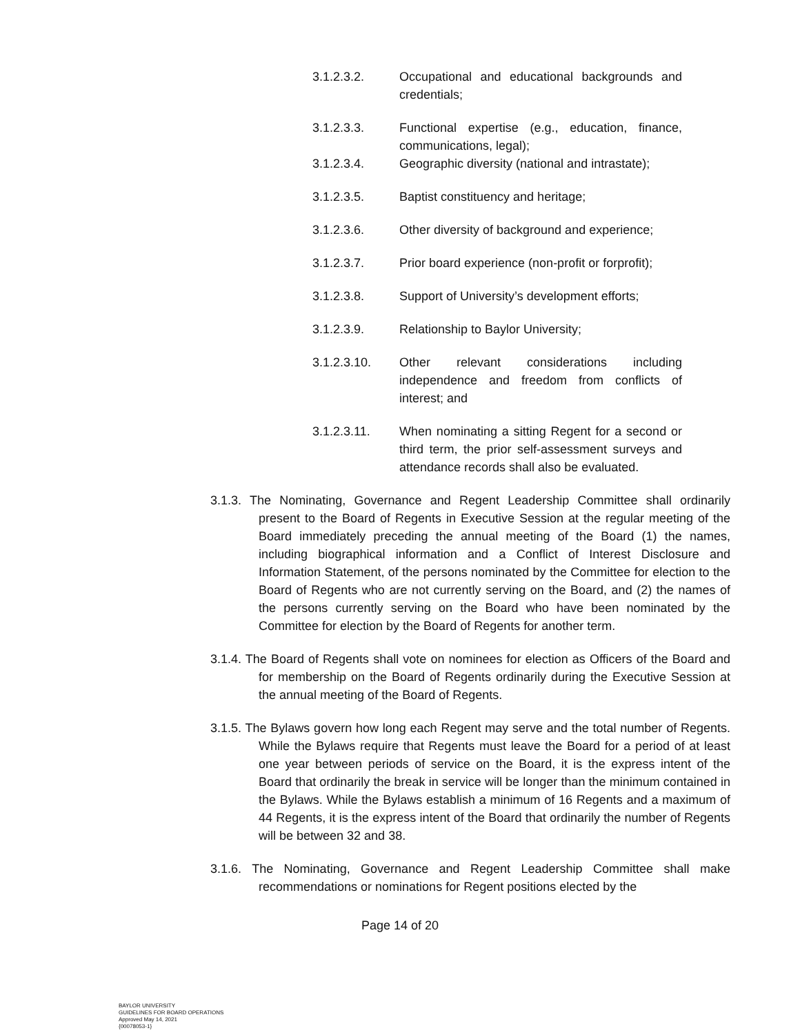3.1.2.3.2. Occupational and educational backgrounds and credentials;
3.1.2.3.3. Functional expertise (e.g., education, finance, communications, legal);
3.1.2.3.4. Geographic diversity (national and intrastate);
3.1.2.3.5. Baptist constituency and heritage;
3.1.2.3.6. Other diversity of background and experience;
3.1.2.3.7. Prior board experience (non-profit or forprofit);
3.1.2.3.8. Support of University’s development efforts;
3.1.2.3.9. Relationship to Baylor University;
3.1.2.3.10. Other relevant considerations including independence and freedom from conflicts of interest; and
3.1.2.3.11. When nominating a sitting Regent for a second or third term, the prior self-assessment surveys and attendance records shall also be evaluated.
3.1.3. The Nominating, Governance and Regent Leadership Committee shall ordinarily present to the Board of Regents in Executive Session at the regular meeting of the Board immediately preceding the annual meeting of the Board (1) the names, including biographical information and a Conflict of Interest Disclosure and Information Statement, of the persons nominated by the Committee for election to the Board of Regents who are not currently serving on the Board, and (2) the names of the persons currently serving on the Board who have been nominated by the Committee for election by the Board of Regents for another term.
3.1.4. The Board of Regents shall vote on nominees for election as Officers of the Board and for membership on the Board of Regents ordinarily during the Executive Session at the annual meeting of the Board of Regents.
3.1.5. The Bylaws govern how long each Regent may serve and the total number of Regents. While the Bylaws require that Regents must leave the Board for a period of at least one year between periods of service on the Board, it is the express intent of the Board that ordinarily the break in service will be longer than the minimum contained in the Bylaws. While the Bylaws establish a minimum of 16 Regents and a maximum of 44 Regents, it is the express intent of the Board that ordinarily the number of Regents will be between 32 and 38.
3.1.6. The Nominating, Governance and Regent Leadership Committee shall make recommendations or nominations for Regent positions elected by the
Page 14 of 20
BAYLOR UNIVERSITY
GUIDELINES FOR BOARD OPERATIONS
Approved May 14, 2021
{00078053-1}